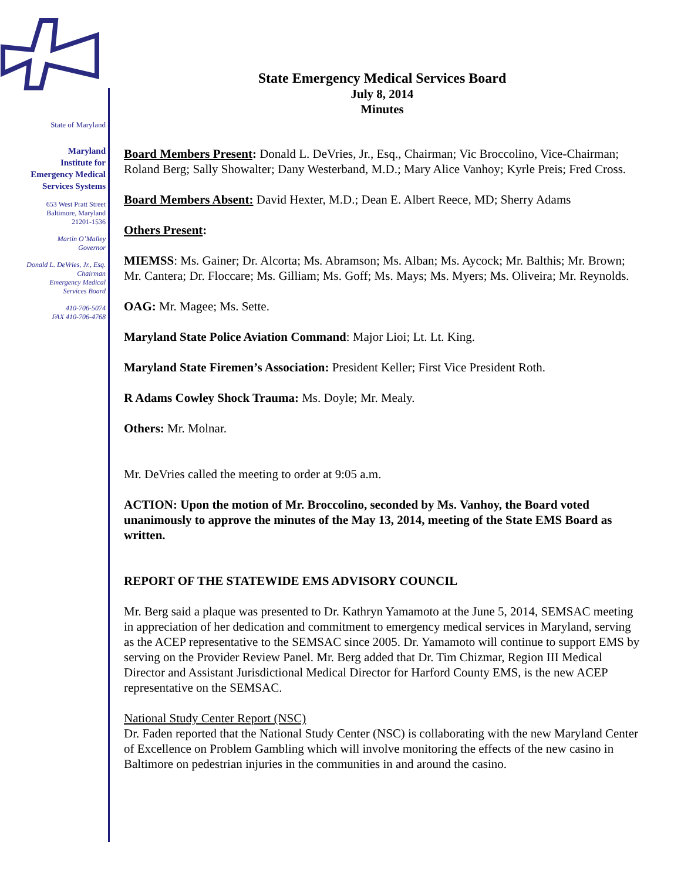State of Maryland
Maryland
Institute for
Emergency Medical
Services Systems
653 West Pratt Street
Baltimore, Maryland
21201-1536
Martin O’Malley
Governor
Donald L. DeVries, Jr., Esq.
Chairman
Emergency Medical
Services Board
410-706-5074
FAX 410-706-4768
State Emergency Medical Services Board
July 8, 2014
Minutes
Board Members Present: Donald L. DeVries, Jr., Esq., Chairman; Vic Broccolino, Vice-Chairman; Roland Berg; Sally Showalter; Dany Westerband, M.D.; Mary Alice Vanhoy; Kyrle Preis; Fred Cross.
Board Members Absent: David Hexter, M.D.; Dean E. Albert Reece, MD; Sherry Adams
Others Present:
MIEMSS: Ms. Gainer; Dr. Alcorta; Ms. Abramson; Ms. Alban; Ms. Aycock; Mr. Balthis; Mr. Brown; Mr. Cantera; Dr. Floccare; Ms. Gilliam; Ms. Goff; Ms. Mays; Ms. Myers; Ms. Oliveira; Mr. Reynolds.
OAG: Mr. Magee; Ms. Sette.
Maryland State Police Aviation Command: Major Lioi; Lt. Lt. King.
Maryland State Firemen’s Association: President Keller; First Vice President Roth.
R Adams Cowley Shock Trauma: Ms. Doyle; Mr. Mealy.
Others: Mr. Molnar.
Mr. DeVries called the meeting to order at 9:05 a.m.
ACTION: Upon the motion of Mr. Broccolino, seconded by Ms. Vanhoy, the Board voted unanimously to approve the minutes of the May 13, 2014, meeting of the State EMS Board as written.
REPORT OF THE STATEWIDE EMS ADVISORY COUNCIL
Mr. Berg said a plaque was presented to Dr. Kathryn Yamamoto at the June 5, 2014, SEMSAC meeting in appreciation of her dedication and commitment to emergency medical services in Maryland, serving as the ACEP representative to the SEMSAC since 2005. Dr. Yamamoto will continue to support EMS by serving on the Provider Review Panel. Mr. Berg added that Dr. Tim Chizmar, Region III Medical Director and Assistant Jurisdictional Medical Director for Harford County EMS, is the new ACEP representative on the SEMSAC.
National Study Center Report (NSC)
Dr. Faden reported that the National Study Center (NSC) is collaborating with the new Maryland Center of Excellence on Problem Gambling which will involve monitoring the effects of the new casino in Baltimore on pedestrian injuries in the communities in and around the casino.